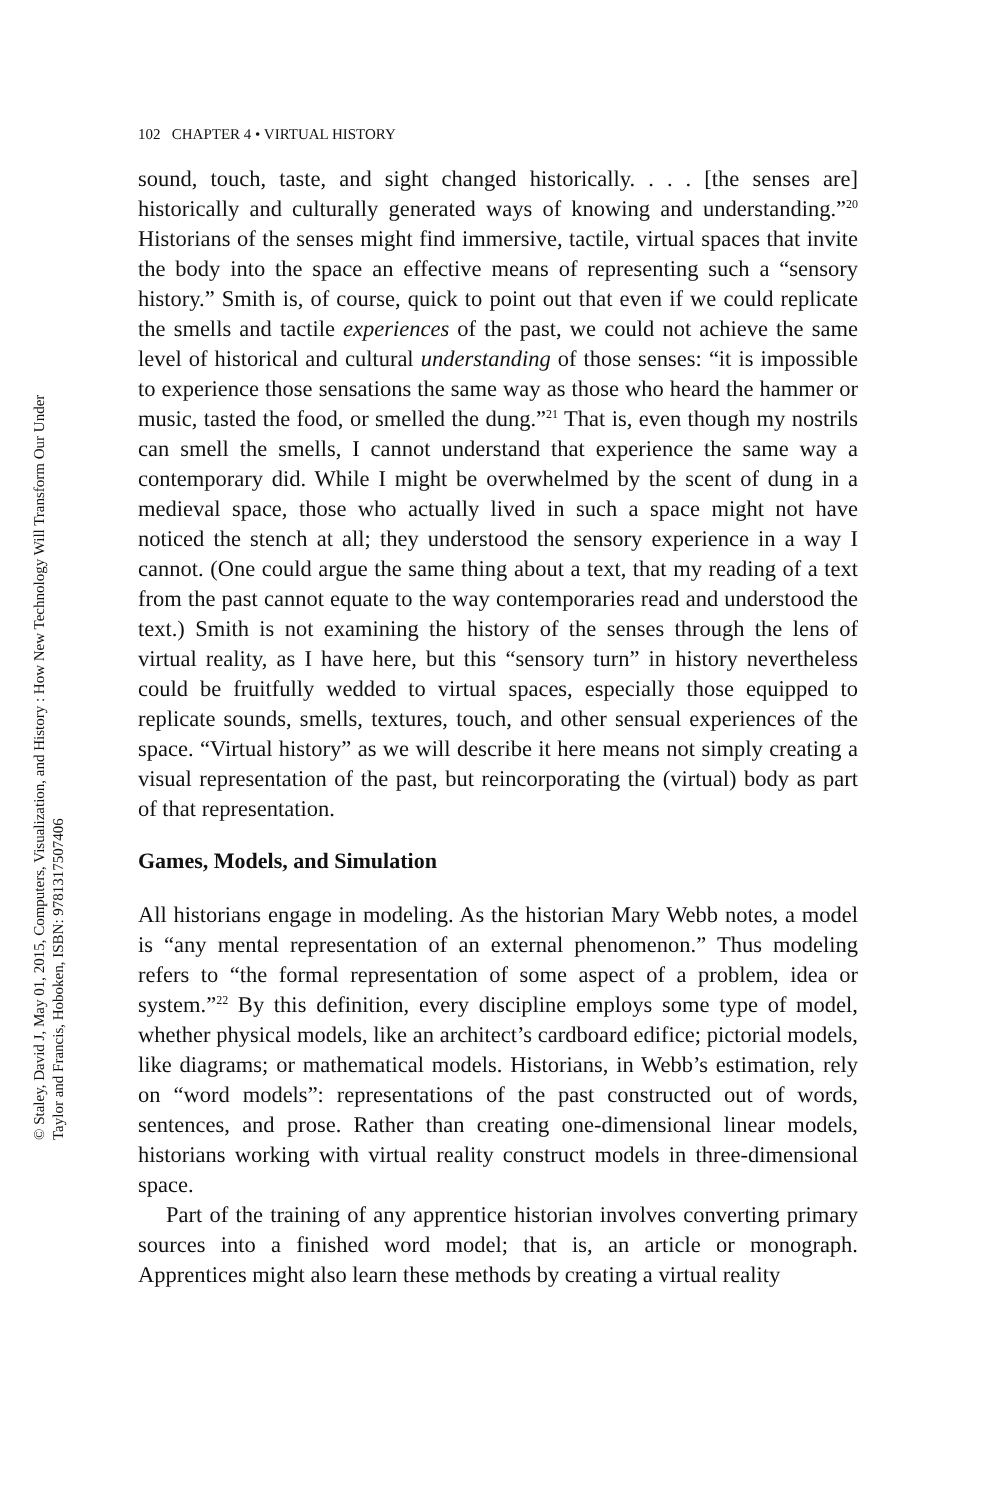102 CHAPTER 4 • VIRTUAL HISTORY
sound, touch, taste, and sight changed historically. . . . [the senses are] historically and culturally generated ways of knowing and understanding.”<sup>20</sup> Historians of the senses might find immersive, tactile, virtual spaces that invite the body into the space an effective means of representing such a “sensory history.” Smith is, of course, quick to point out that even if we could replicate the smells and tactile experiences of the past, we could not achieve the same level of historical and cultural understanding of those senses: “it is impossible to experience those sensations the same way as those who heard the hammer or music, tasted the food, or smelled the dung.”<sup>21</sup> That is, even though my nostrils can smell the smells, I cannot understand that experience the same way a contemporary did. While I might be overwhelmed by the scent of dung in a medieval space, those who actually lived in such a space might not have noticed the stench at all; they understood the sensory experience in a way I cannot. (One could argue the same thing about a text, that my reading of a text from the past cannot equate to the way contemporaries read and understood the text.) Smith is not examining the history of the senses through the lens of virtual reality, as I have here, but this “sensory turn” in history nevertheless could be fruitfully wedded to virtual spaces, especially those equipped to replicate sounds, smells, textures, touch, and other sensual experiences of the space. “Virtual history” as we will describe it here means not simply creating a visual representation of the past, but reincorporating the (virtual) body as part of that representation.
Games, Models, and Simulation
All historians engage in modeling. As the historian Mary Webb notes, a model is “any mental representation of an external phenomenon.” Thus modeling refers to “the formal representation of some aspect of a problem, idea or system.”<sup>22</sup> By this definition, every discipline employs some type of model, whether physical models, like an architect’s cardboard edifice; pictorial models, like diagrams; or mathematical models. Historians, in Webb’s estimation, rely on “word models”: representations of the past constructed out of words, sentences, and prose. Rather than creating one-dimensional linear models, historians working with virtual reality construct models in three-dimensional space.
Part of the training of any apprentice historian involves converting primary sources into a finished word model; that is, an article or monograph. Apprentices might also learn these methods by creating a virtual reality
© Staley, David J, May 01, 2015, Computers, Visualization, and History : How New Technology Will Transform Our Under
Taylor and Francis, Hoboken, ISBN: 9781317507406